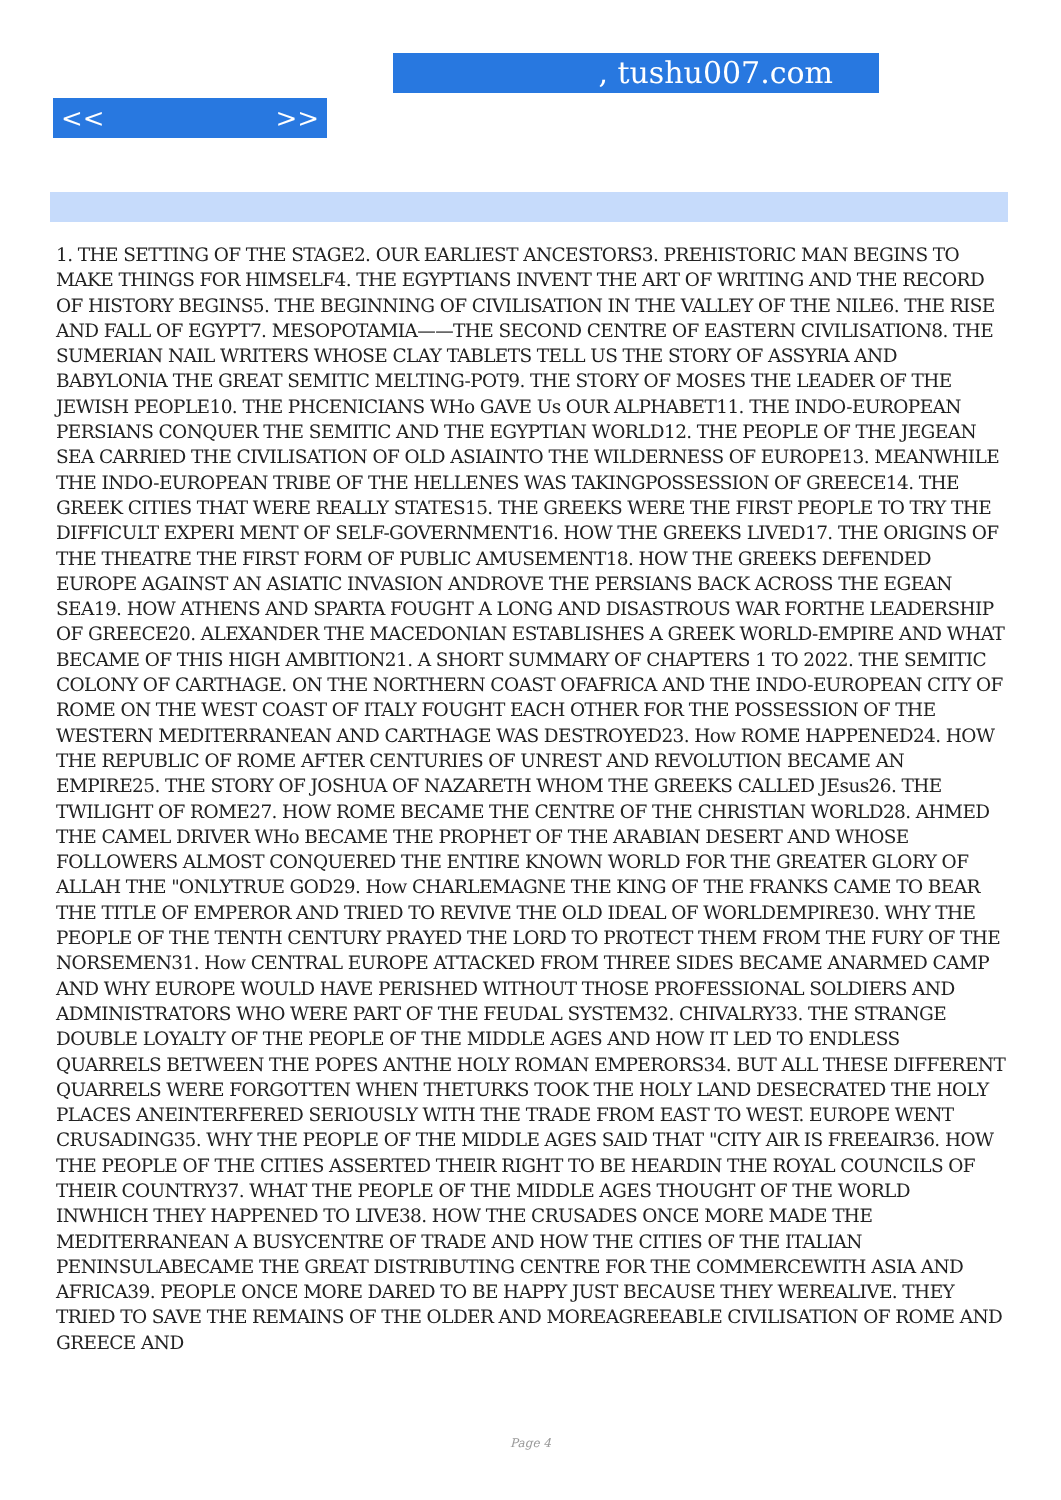, tushu007.com
<< >>
1. THE SETTING OF THE STAGE2. OUR EARLIEST ANCESTORS3. PREHISTORIC MAN BEGINS TO MAKE THINGS FOR HIMSELF4. THE EGYPTIANS INVENT THE ART OF WRITING AND THE RECORD OF HISTORY BEGINS5. THE BEGINNING OF CIVILISATION IN THE VALLEY OF THE NILE6. THE RISE AND FALL OF EGYPT7. MESOPOTAMIA——THE SECOND CENTRE OF EASTERN CIVILISATION8. THE SUMERIAN NAIL WRITERS WHOSE CLAY TABLETS TELL US THE STORY OF ASSYRIA AND BABYLONIA THE GREAT SEMITIC MELTING-POT9. THE STORY OF MOSES THE LEADER OF THE JEWISH PEOPLE10. THE PHCENICIANS WHo GAVE Us OUR ALPHABET11. THE INDO-EUROPEAN PERSIANS CONQUER THE SEMITIC AND THE EGYPTIAN WORLD12. THE PEOPLE OF THE JEGEAN SEA CARRIED THE CIVILISATION OF OLD ASIAINTO THE WILDERNESS OF EUROPE13. MEANWHILE THE INDO-EUROPEAN TRIBE OF THE HELLENES WAS TAKINGPOSSESSION OF GREECE14. THE GREEK CITIES THAT WERE REALLY STATES15. THE GREEKS WERE THE FIRST PEOPLE TO TRY THE DIFFICULT EXPERI MENT OF SELF-GOVERNMENT16. HOW THE GREEKS LIVED17. THE ORIGINS OF THE THEATRE THE FIRST FORM OF PUBLIC AMUSEMENT18. HOW THE GREEKS DEFENDED EUROPE AGAINST AN ASIATIC INVASION ANDROVE THE PERSIANS BACK ACROSS THE EGEAN SEA19. HOW ATHENS AND SPARTA FOUGHT A LONG AND DISASTROUS WAR FORTHE LEADERSHIP OF GREECE20. ALEXANDER THE MACEDONIAN ESTABLISHES A GREEK WORLD-EMPIRE AND WHAT BECAME OF THIS HIGH AMBITION21. A SHORT SUMMARY OF CHAPTERS 1 TO 2022. THE SEMITIC COLONY OF CARTHAGE. ON THE NORTHERN COAST OFAFRICA AND THE INDO-EUROPEAN CITY OF ROME ON THE WEST COAST OF ITALY FOUGHT EACH OTHER FOR THE POSSESSION OF THE WESTERN MEDITERRANEAN AND CARTHAGE WAS DESTROYED23. How ROME HAPPENED24. HOW THE REPUBLIC OF ROME AFTER CENTURIES OF UNREST AND REVOLUTION BECAME AN EMPIRE25. THE STORY OF JOSHUA OF NAZARETH WHOM THE GREEKS CALLED JEsus26. THE TWILIGHT OF ROME27. HOW ROME BECAME THE CENTRE OF THE CHRISTIAN WORLD28. AHMED THE CAMEL DRIVER WHo BECAME THE PROPHET OF THE ARABIAN DESERT AND WHOSE FOLLOWERS ALMOST CONQUERED THE ENTIRE KNOWN WORLD FOR THE GREATER GLORY OF ALLAH THE "ONLYTRUE GOD29. How CHARLEMAGNE THE KING OF THE FRANKS CAME TO BEAR THE TITLE OF EMPEROR AND TRIED TO REVIVE THE OLD IDEAL OF WORLDEMPIRE30. WHY THE PEOPLE OF THE TENTH CENTURY PRAYED THE LORD TO PROTECT THEM FROM THE FURY OF THE NORSEMEN31. How CENTRAL EUROPE ATTACKED FROM THREE SIDES BECAME ANARMED CAMP AND WHY EUROPE WOULD HAVE PERISHED WITHOUT THOSE PROFESSIONAL SOLDIERS AND ADMINISTRATORS WHO WERE PART OF THE FEUDAL SYSTEM32. CHIVALRY33. THE STRANGE DOUBLE LOYALTY OF THE PEOPLE OF THE MIDDLE AGES AND HOW IT LED TO ENDLESS QUARRELS BETWEEN THE POPES ANTHE HOLY ROMAN EMPERORS34. BUT ALL THESE DIFFERENT QUARRELS WERE FORGOTTEN WHEN THETURKS TOOK THE HOLY LAND DESECRATED THE HOLY PLACES ANEINTERFERED SERIOUSLY WITH THE TRADE FROM EAST TO WEST. EUROPE WENT CRUSADING35. WHY THE PEOPLE OF THE MIDDLE AGES SAID THAT "CITY AIR IS FREEAIR36. HOW THE PEOPLE OF THE CITIES ASSERTED THEIR RIGHT TO BE HEARDIN THE ROYAL COUNCILS OF THEIR COUNTRY37. WHAT THE PEOPLE OF THE MIDDLE AGES THOUGHT OF THE WORLD INWHICH THEY HAPPENED TO LIVE38. HOW THE CRUSADES ONCE MORE MADE THE MEDITERRANEAN A BUSYCENTRE OF TRADE AND HOW THE CITIES OF THE ITALIAN PENINSULABECAME THE GREAT DISTRIBUTING CENTRE FOR THE COMMERCEWITH ASIA AND AFRICA39. PEOPLE ONCE MORE DARED TO BE HAPPY JUST BECAUSE THEY WEREALIVE. THEY TRIED TO SAVE THE REMAINS OF THE OLDER AND MOREAGREEABLE CIVILISATION OF ROME AND GREECE AND
Page 4